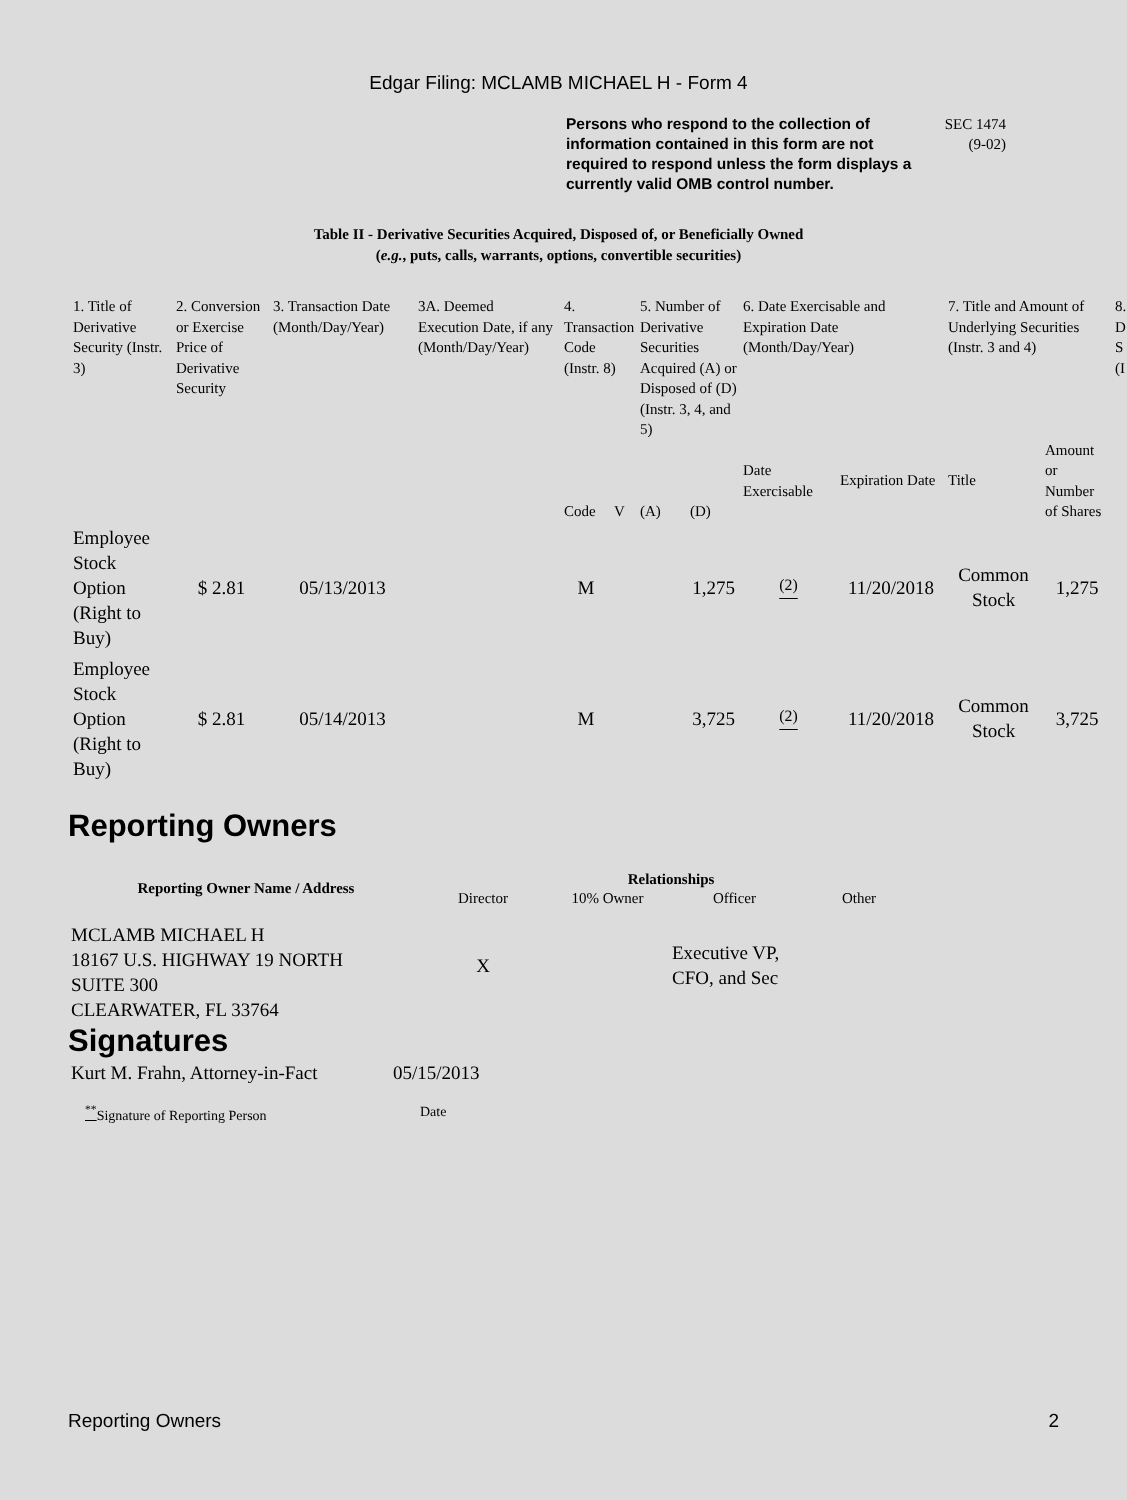Edgar Filing: MCLAMB MICHAEL H - Form 4
Persons who respond to the collection of information contained in this form are not required to respond unless the form displays a currently valid OMB control number.
SEC 1474
(9-02)
Table II - Derivative Securities Acquired, Disposed of, or Beneficially Owned
(e.g., puts, calls, warrants, options, convertible securities)
| 1. Title of Derivative Security (Instr. 3) | 2. Conversion or Exercise Price of Derivative Security | 3. Transaction Date (Month/Day/Year) | 3A. Deemed Execution Date, if any (Month/Day/Year) | 4. Transaction Code (Instr. 8) | | 5. Number of Derivative Securities Acquired (A) or Disposed of (D) (Instr. 3, 4, and 5) | | 6. Date Exercisable and Expiration Date (Month/Day/Year) | | 7. Title and Amount of Underlying Securities (Instr. 3 and 4) | | 8. D S (I |
| --- | --- | --- | --- | --- | --- | --- | --- | --- | --- | --- | --- | --- |
| | | | | Code | V | (A) | (D) | Date Exercisable | Expiration Date | Title | Amount or Number of Shares | |
| Employee Stock Option (Right to Buy) | $ 2.81 | 05/13/2013 | | M | | | 1,275 | <sup>(2)</sup> | 11/20/2018 | Common Stock | 1,275 | |
| Employee Stock Option (Right to Buy) | $ 2.81 | 05/14/2013 | | M | | | 3,725 | <sup>(2)</sup> | 11/20/2018 | Common Stock | 3,725 | |
Reporting Owners
| Reporting Owner Name / Address | Relationships | | | |
| --- | --- | --- | --- | --- |
| | Director | 10% Owner | Officer | Other |
| MCLAMB MICHAEL H 18167 U.S. HIGHWAY 19 NORTH SUITE 300 CLEARWATER, FL 33764 | X | | Executive VP, CFO, and Sec | |
Signatures
| Kurt M. Frahn, Attorney-in-Fact | 05/15/2013 |
| <sup>**</sup> Signature of Reporting Person | Date |
Reporting Owners 2